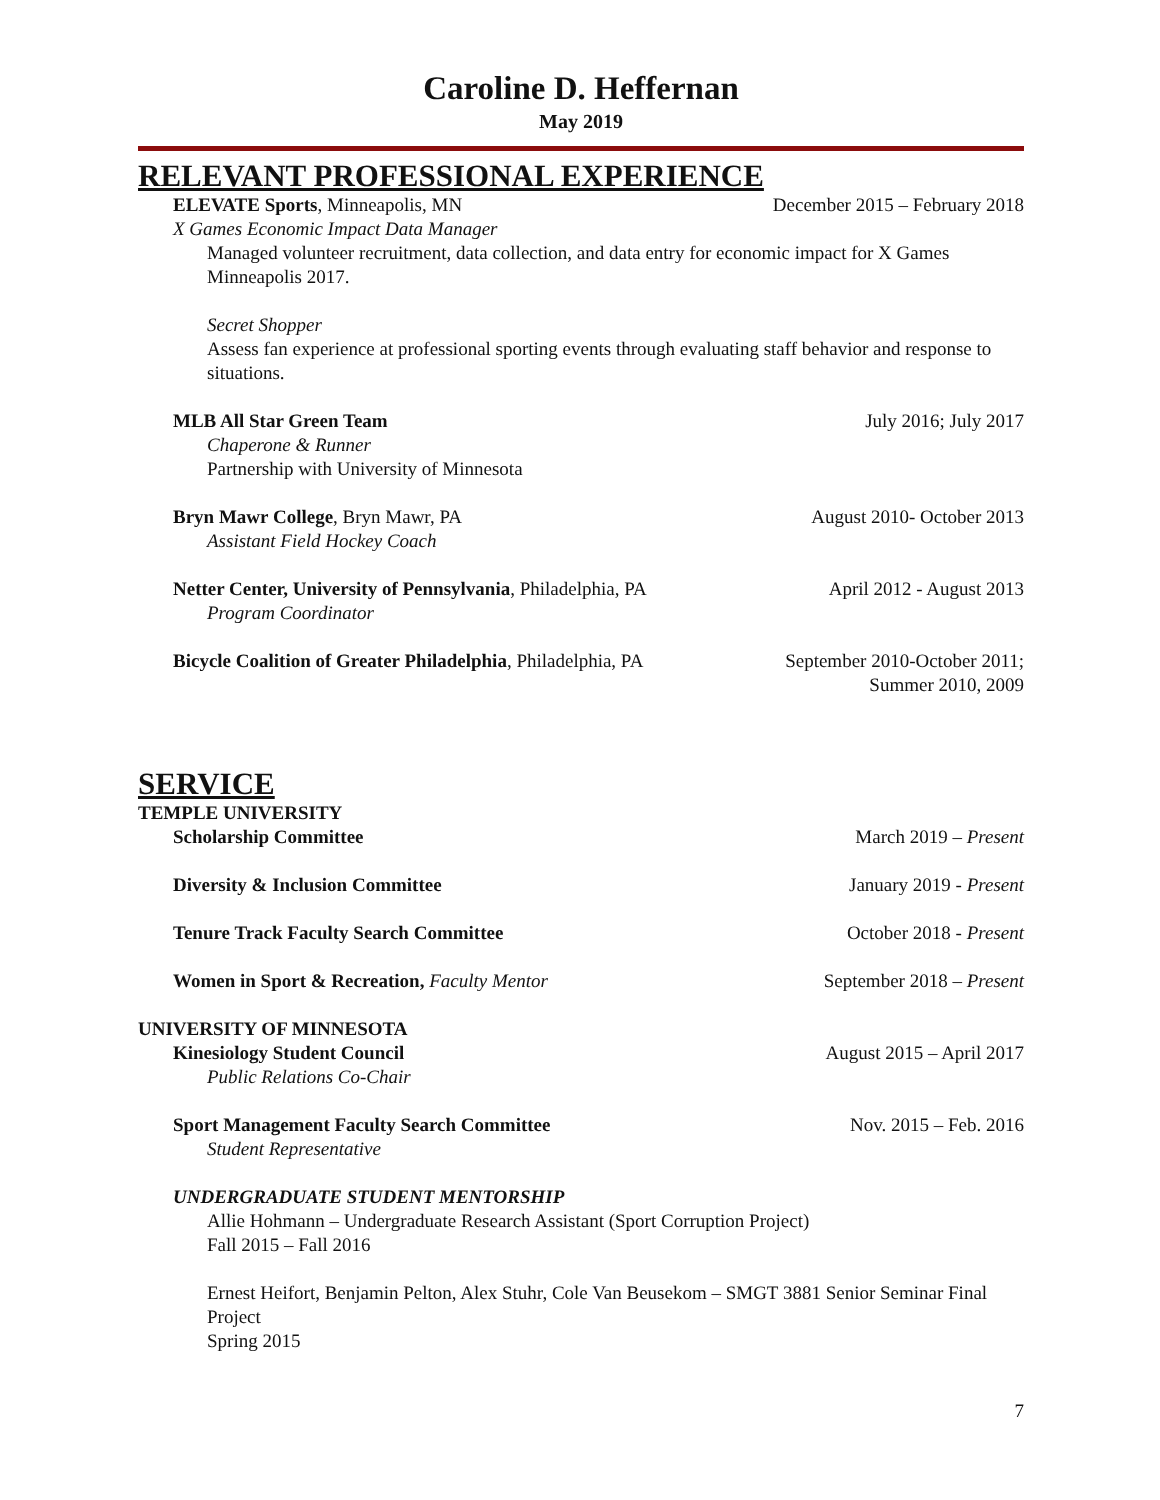Caroline D. Heffernan
May 2019
RELEVANT PROFESSIONAL EXPERIENCE
ELEVATE Sports, Minneapolis, MN December 2015 – February 2018
X Games Economic Impact Data Manager
Managed volunteer recruitment, data collection, and data entry for economic impact for X Games Minneapolis 2017.
Secret Shopper
Assess fan experience at professional sporting events through evaluating staff behavior and response to situations.
MLB All Star Green Team July 2016; July 2017
Chaperone & Runner
Partnership with University of Minnesota
Bryn Mawr College, Bryn Mawr, PA August 2010- October 2013
Assistant Field Hockey Coach
Netter Center, University of Pennsylvania, Philadelphia, PA April 2012 - August 2013
Program Coordinator
Bicycle Coalition of Greater Philadelphia, Philadelphia, PA September 2010-October 2011;
Summer 2010, 2009
SERVICE
TEMPLE UNIVERSITY
Scholarship Committee March 2019 – Present
Diversity & Inclusion Committee January 2019 - Present
Tenure Track Faculty Search Committee October 2018 - Present
Women in Sport & Recreation, Faculty Mentor September 2018 – Present
UNIVERSITY OF MINNESOTA
Kinesiology Student Council August 2015 – April 2017
Public Relations Co-Chair
Sport Management Faculty Search Committee Nov. 2015 – Feb. 2016
Student Representative
UNDERGRADUATE STUDENT MENTORSHIP
Allie Hohmann – Undergraduate Research Assistant (Sport Corruption Project)
Fall 2015 – Fall 2016
Ernest Heifort, Benjamin Pelton, Alex Stuhr, Cole Van Beusekom – SMGT 3881 Senior Seminar Final Project
Spring 2015
7